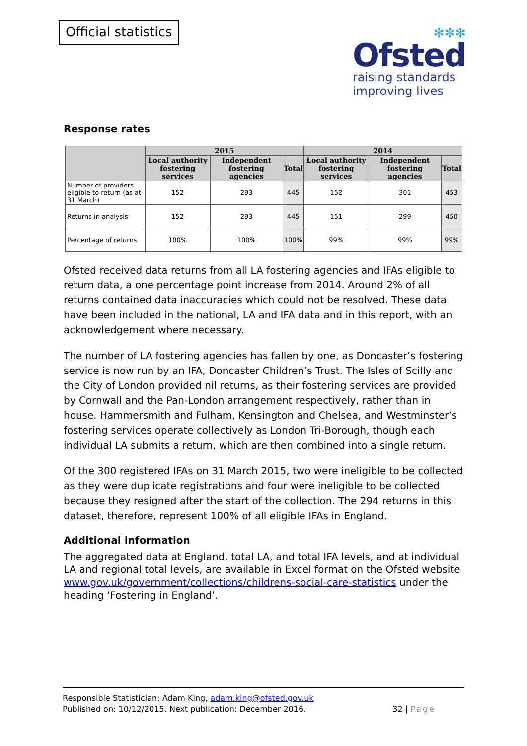Official statistics
✻✻✻
Ofsted
raising standards
improving lives
Response rates
| | 2015 | | | 2014 | | |
| --- | --- | --- | --- | --- | --- | --- |
| | Local authority fostering services | Independent fostering agencies | Total | Local authority fostering services | Independent fostering agencies | Total |
| Number of providers eligible to return (as at 31 March) | 152 | 293 | 445 | 152 | 301 | 453 |
| Returns in analysis | 152 | 293 | 445 | 151 | 299 | 450 |
| Percentage of returns | 100% | 100% | 100% | 99% | 99% | 99% |
Ofsted received data returns from all LA fostering agencies and IFAs eligible to return data, a one percentage point increase from 2014. Around 2% of all returns contained data inaccuracies which could not be resolved. These data have been included in the national, LA and IFA data and in this report, with an acknowledgement where necessary.
The number of LA fostering agencies has fallen by one, as Doncaster’s fostering service is now run by an IFA, Doncaster Children’s Trust. The Isles of Scilly and the City of London provided nil returns, as their fostering services are provided by Cornwall and the Pan-London arrangement respectively, rather than in house. Hammersmith and Fulham, Kensington and Chelsea, and Westminster’s fostering services operate collectively as London Tri-Borough, though each individual LA submits a return, which are then combined into a single return.
Of the 300 registered IFAs on 31 March 2015, two were ineligible to be collected as they were duplicate registrations and four were ineligible to be collected because they resigned after the start of the collection. The 294 returns in this dataset, therefore, represent 100% of all eligible IFAs in England.
Additional information
The aggregated data at England, total LA, and total IFA levels, and at individual LA and regional total levels, are available in Excel format on the Ofsted website www.gov.uk/government/collections/childrens-social-care-statistics under the heading ‘Fostering in England’.
Responsible Statistician: Adam King, adam.king@ofsted.gov.uk
Published on: 10/12/2015. Next publication: December 2016. 32 | Page